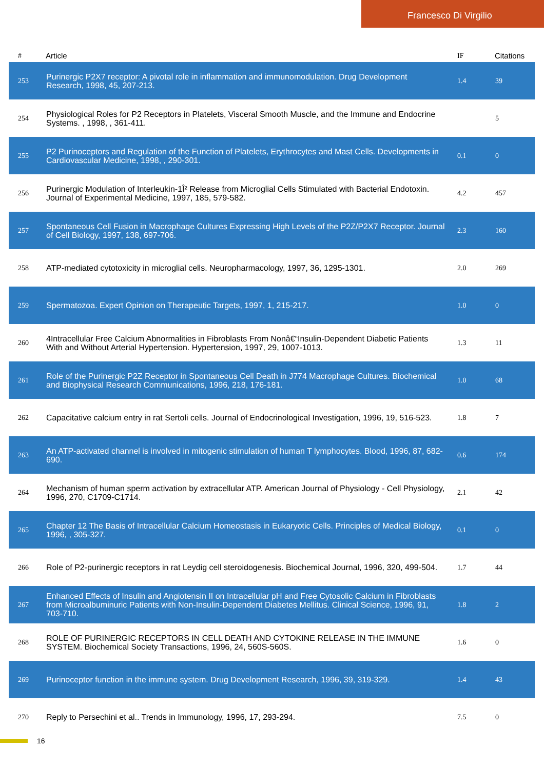Francesco Di Virgilio
| # | Article | IF | Citations |
| --- | --- | --- | --- |
| 253 | Purinergic P2X7 receptor: A pivotal role in inflammation and immunomodulation. Drug Development Research, 1998, 45, 207-213. | 1.4 | 39 |
| 254 | Physiological Roles for P2 Receptors in Platelets, Visceral Smooth Muscle, and the Immune and Endocrine Systems. , 1998, , 361-411. | | 5 |
| 255 | P2 Purinoceptors and Regulation of the Function of Platelets, Erythrocytes and Mast Cells. Developments in Cardiovascular Medicine, 1998, , 290-301. | 0.1 | 0 |
| 256 | Purinergic Modulation of Interleukin-1Î² Release from Microglial Cells Stimulated with Bacterial Endotoxin. Journal of Experimental Medicine, 1997, 185, 579-582. | 4.2 | 457 |
| 257 | Spontaneous Cell Fusion in Macrophage Cultures Expressing High Levels of the P2Z/P2X7 Receptor. Journal of Cell Biology, 1997, 138, 697-706. | 2.3 | 160 |
| 258 | ATP-mediated cytotoxicity in microglial cells. Neuropharmacology, 1997, 36, 1295-1301. | 2.0 | 269 |
| 259 | Spermatozoa. Expert Opinion on Therapeutic Targets, 1997, 1, 215-217. | 1.0 | 0 |
| 260 | 4Intracellular Free Calcium Abnormalities in Fibroblasts From Nonâ€“Insulin-Dependent Diabetic Patients With and Without Arterial Hypertension. Hypertension, 1997, 29, 1007-1013. | 1.3 | 11 |
| 261 | Role of the Purinergic P2Z Receptor in Spontaneous Cell Death in J774 Macrophage Cultures. Biochemical and Biophysical Research Communications, 1996, 218, 176-181. | 1.0 | 68 |
| 262 | Capacitative calcium entry in rat Sertoli cells. Journal of Endocrinological Investigation, 1996, 19, 516-523. | 1.8 | 7 |
| 263 | An ATP-activated channel is involved in mitogenic stimulation of human T lymphocytes. Blood, 1996, 87, 682-690. | 0.6 | 174 |
| 264 | Mechanism of human sperm activation by extracellular ATP. American Journal of Physiology - Cell Physiology, 1996, 270, C1709-C1714. | 2.1 | 42 |
| 265 | Chapter 12 The Basis of Intracellular Calcium Homeostasis in Eukaryotic Cells. Principles of Medical Biology, 1996, , 305-327. | 0.1 | 0 |
| 266 | Role of P2-purinergic receptors in rat Leydig cell steroidogenesis. Biochemical Journal, 1996, 320, 499-504. | 1.7 | 44 |
| 267 | Enhanced Effects of Insulin and Angiotensin II on Intracellular pH and Free Cytosolic Calcium in Fibroblasts from Microalbuminuric Patients with Non-Insulin-Dependent Diabetes Mellitus. Clinical Science, 1996, 91, 703-710. | 1.8 | 2 |
| 268 | ROLE OF PURINERGIC RECEPTORS IN CELL DEATH AND CYTOKINE RELEASE IN THE IMMUNE SYSTEM. Biochemical Society Transactions, 1996, 24, 560S-560S. | 1.6 | 0 |
| 269 | Purinoceptor function in the immune system. Drug Development Research, 1996, 39, 319-329. | 1.4 | 43 |
| 270 | Reply to Persechini et al.. Trends in Immunology, 1996, 17, 293-294. | 7.5 | 0 |
16